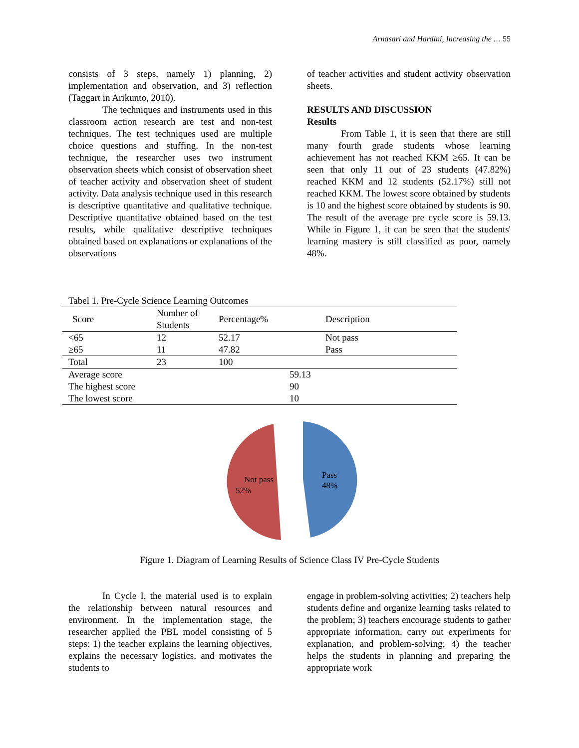Arnasari and Hardini, Increasing the … 55
consists of 3 steps, namely 1) planning, 2) implementation and observation, and 3) reflection (Taggart in Arikunto, 2010).
The techniques and instruments used in this classroom action research are test and non-test techniques. The test techniques used are multiple choice questions and stuffing. In the non-test technique, the researcher uses two instrument observation sheets which consist of observation sheet of teacher activity and observation sheet of student activity. Data analysis technique used in this research is descriptive quantitative and qualitative technique. Descriptive quantitative obtained based on the test results, while qualitative descriptive techniques obtained based on explanations or explanations of the observations
of teacher activities and student activity observation sheets.
RESULTS AND DISCUSSION
Results
From Table 1, it is seen that there are still many fourth grade students whose learning achievement has not reached KKM ≥65. It can be seen that only 11 out of 23 students (47.82%) reached KKM and 12 students (52.17%) still not reached KKM. The lowest score obtained by students is 10 and the highest score obtained by students is 90. The result of the average pre cycle score is 59.13. While in Figure 1, it can be seen that the students' learning mastery is still classified as poor, namely 48%.
Tabel 1. Pre-Cycle Science Learning Outcomes
| Score | Number of Students | Percentage% | Description |
| --- | --- | --- | --- |
| <65 | 12 | 52.17 | Not pass |
| ≥65 | 11 | 47.82 | Pass |
| Total | 23 | 100 | |
| Average score | | | 59.13 |
| The highest score | | | 90 |
| The lowest score | | | 10 |
Not pass
52%
Pass
48%
Figure 1. Diagram of Learning Results of Science Class IV Pre-Cycle Students
In Cycle I, the material used is to explain the relationship between natural resources and environment. In the implementation stage, the researcher applied the PBL model consisting of 5 steps: 1) the teacher explains the learning objectives, explains the necessary logistics, and motivates the students to
engage in problem-solving activities; 2) teachers help students define and organize learning tasks related to the problem; 3) teachers encourage students to gather appropriate information, carry out experiments for explanation, and problem-solving; 4) the teacher helps the students in planning and preparing the appropriate work